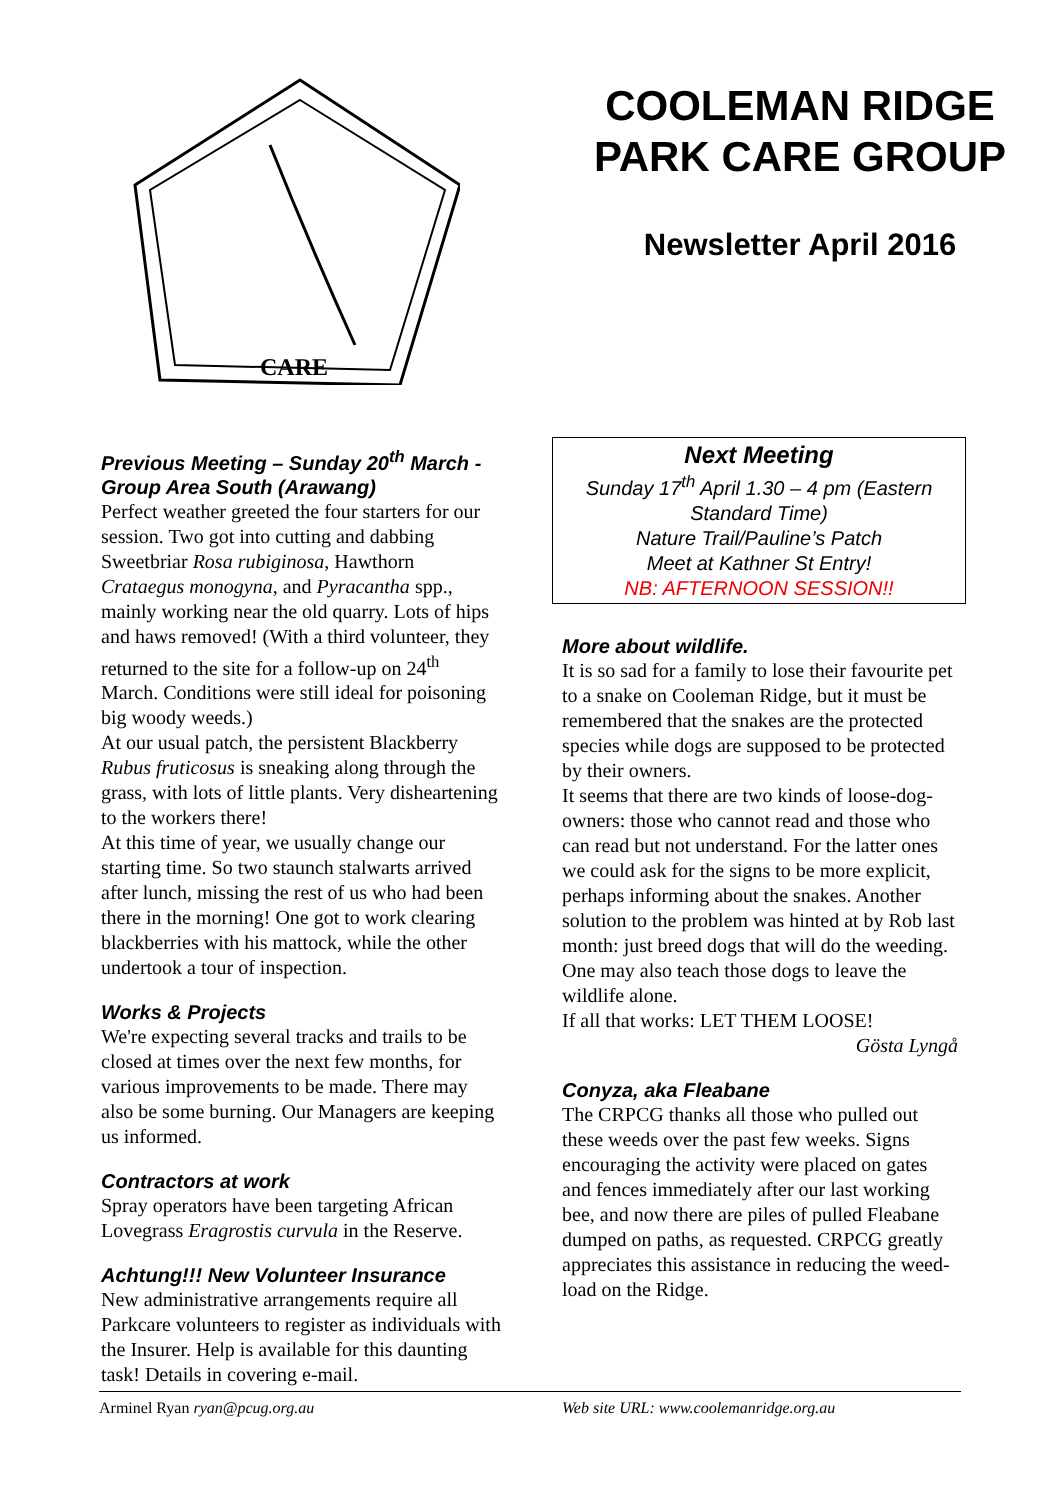CARE
COOLEMAN RIDGE PARK CARE GROUP
Newsletter April 2016
Previous Meeting – Sunday 20<sup>th</sup> March - Group Area South (Arawang)
Perfect weather greeted the four starters for our session. Two got into cutting and dabbing Sweetbriar Rosa rubiginosa, Hawthorn Crataegus monogyna, and Pyracantha spp., mainly working near the old quarry. Lots of hips and haws removed! (With a third volunteer, they returned to the site for a follow-up on 24<sup>th</sup> March. Conditions were still ideal for poisoning big woody weeds.)
At our usual patch, the persistent Blackberry Rubus fruticosus is sneaking along through the grass, with lots of little plants. Very disheartening to the workers there!
At this time of year, we usually change our starting time. So two staunch stalwarts arrived after lunch, missing the rest of us who had been there in the morning! One got to work clearing blackberries with his mattock, while the other undertook a tour of inspection.
Works & Projects
We're expecting several tracks and trails to be closed at times over the next few months, for various improvements to be made. There may also be some burning. Our Managers are keeping us informed.
Contractors at work
Spray operators have been targeting African Lovegrass Eragrostis curvula in the Reserve.
Achtung!!! New Volunteer Insurance
New administrative arrangements require all Parkcare volunteers to register as individuals with the Insurer. Help is available for this daunting task! Details in covering e-mail.
Next Meeting
Sunday 17<sup>th</sup> April 1.30 – 4 pm (Eastern Standard Time)
Nature Trail/Pauline’s Patch
Meet at Kathner St Entry!
NB: AFTERNOON SESSION!!
More about wildlife.
It is so sad for a family to lose their favourite pet to a snake on Cooleman Ridge, but it must be remembered that the snakes are the protected species while dogs are supposed to be protected by their owners.
It seems that there are two kinds of loose-dog-owners: those who cannot read and those who can read but not understand. For the latter ones we could ask for the signs to be more explicit, perhaps informing about the snakes. Another solution to the problem was hinted at by Rob last month: just breed dogs that will do the weeding. One may also teach those dogs to leave the wildlife alone.
If all that works: LET THEM LOOSE!
Gösta Lyngå
Conyza, aka Fleabane
The CRPCG thanks all those who pulled out these weeds over the past few weeks. Signs encouraging the activity were placed on gates and fences immediately after our last working bee, and now there are piles of pulled Fleabane dumped on paths, as requested. CRPCG greatly appreciates this assistance in reducing the weed-load on the Ridge.
Arminel Ryan ryan@pcug.org.au Web site URL: www.coolemanridge.org.au